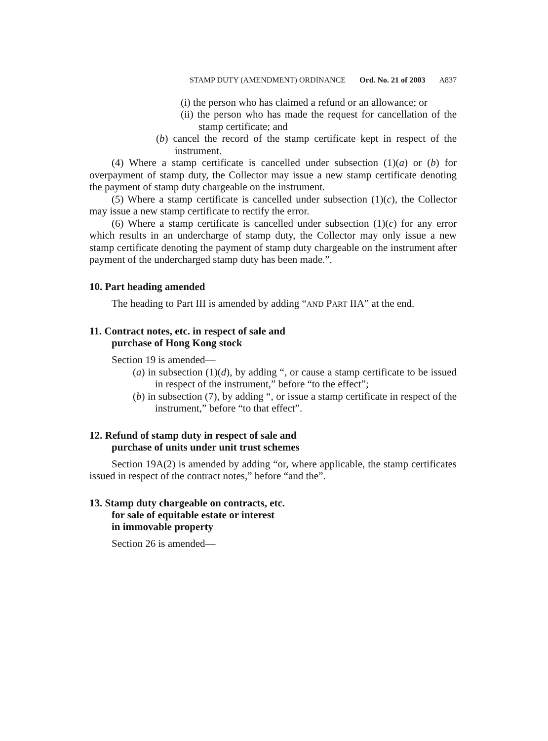STAMP DUTY (AMENDMENT) ORDINANCE Ord. No. 21 of 2003 A837
(i) the person who has claimed a refund or an allowance; or
(ii) the person who has made the request for cancellation of the stamp certificate; and
(b) cancel the record of the stamp certificate kept in respect of the instrument.
(4) Where a stamp certificate is cancelled under subsection (1)(a) or (b) for overpayment of stamp duty, the Collector may issue a new stamp certificate denoting the payment of stamp duty chargeable on the instrument.
(5) Where a stamp certificate is cancelled under subsection (1)(c), the Collector may issue a new stamp certificate to rectify the error.
(6) Where a stamp certificate is cancelled under subsection (1)(c) for any error which results in an undercharge of stamp duty, the Collector may only issue a new stamp certificate denoting the payment of stamp duty chargeable on the instrument after payment of the undercharged stamp duty has been made.”.
10. Part heading amended
The heading to Part III is amended by adding “AND PART IIA” at the end.
11. Contract notes, etc. in respect of sale and
purchase of Hong Kong stock
Section 19 is amended—
(a) in subsection (1)(d), by adding “, or cause a stamp certificate to be issued in respect of the instrument,” before “to the effect”;
(b) in subsection (7), by adding “, or issue a stamp certificate in respect of the instrument,” before “to that effect”.
12. Refund of stamp duty in respect of sale and
purchase of units under unit trust schemes
Section 19A(2) is amended by adding “or, where applicable, the stamp certificates issued in respect of the contract notes,” before “and the”.
13. Stamp duty chargeable on contracts, etc.
for sale of equitable estate or interest
in immovable property
Section 26 is amended—